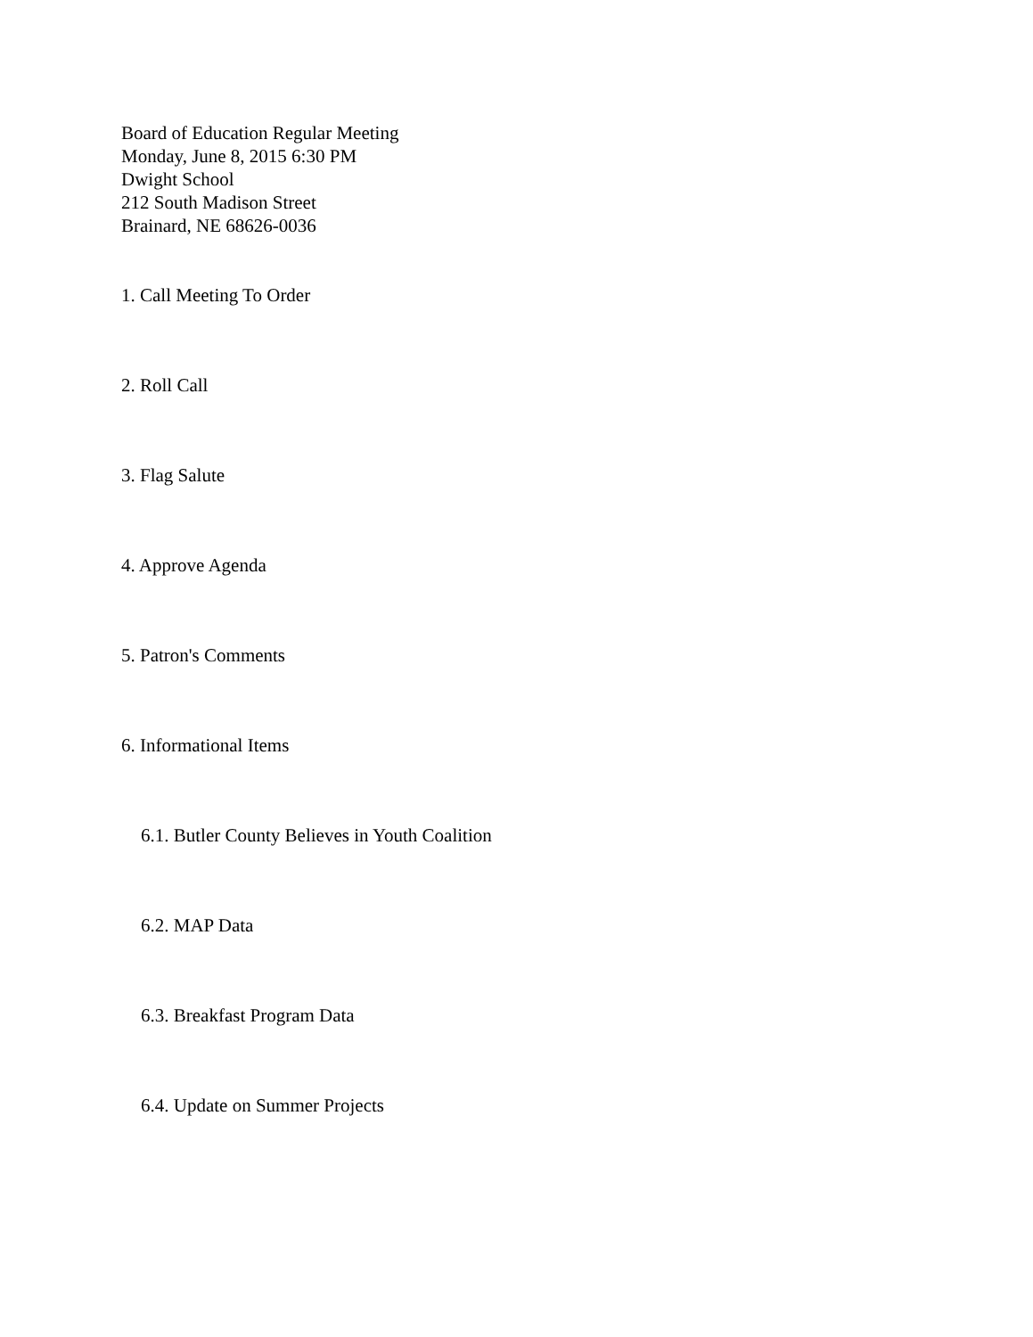Board of Education Regular Meeting
Monday, June 8, 2015 6:30 PM
Dwight School
212 South Madison Street
Brainard, NE 68626-0036
1. Call Meeting To Order
2. Roll Call
3. Flag Salute
4. Approve Agenda
5. Patron's Comments
6. Informational Items
6.1. Butler County Believes in Youth Coalition
6.2. MAP Data
6.3. Breakfast Program Data
6.4. Update on Summer Projects